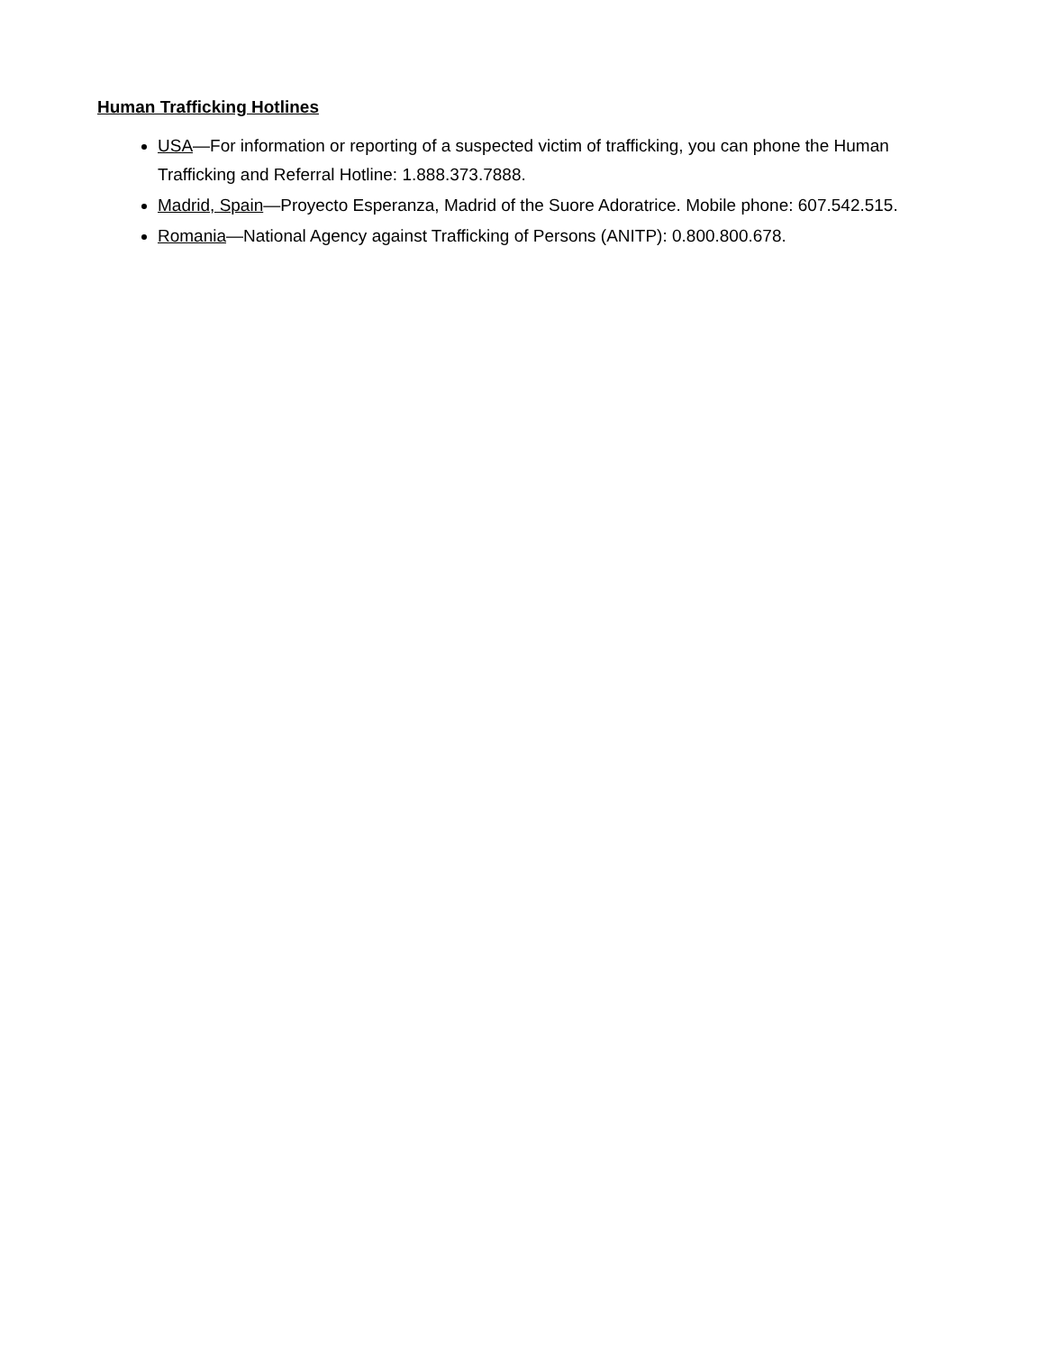Human Trafficking Hotlines
USA—For information or reporting of a suspected victim of trafficking, you can phone the Human Trafficking and Referral Hotline: 1.888.373.7888.
Madrid, Spain—Proyecto Esperanza, Madrid of the Suore Adoratrice. Mobile phone: 607.542.515.
Romania—National Agency against Trafficking of Persons (ANITP): 0.800.800.678.